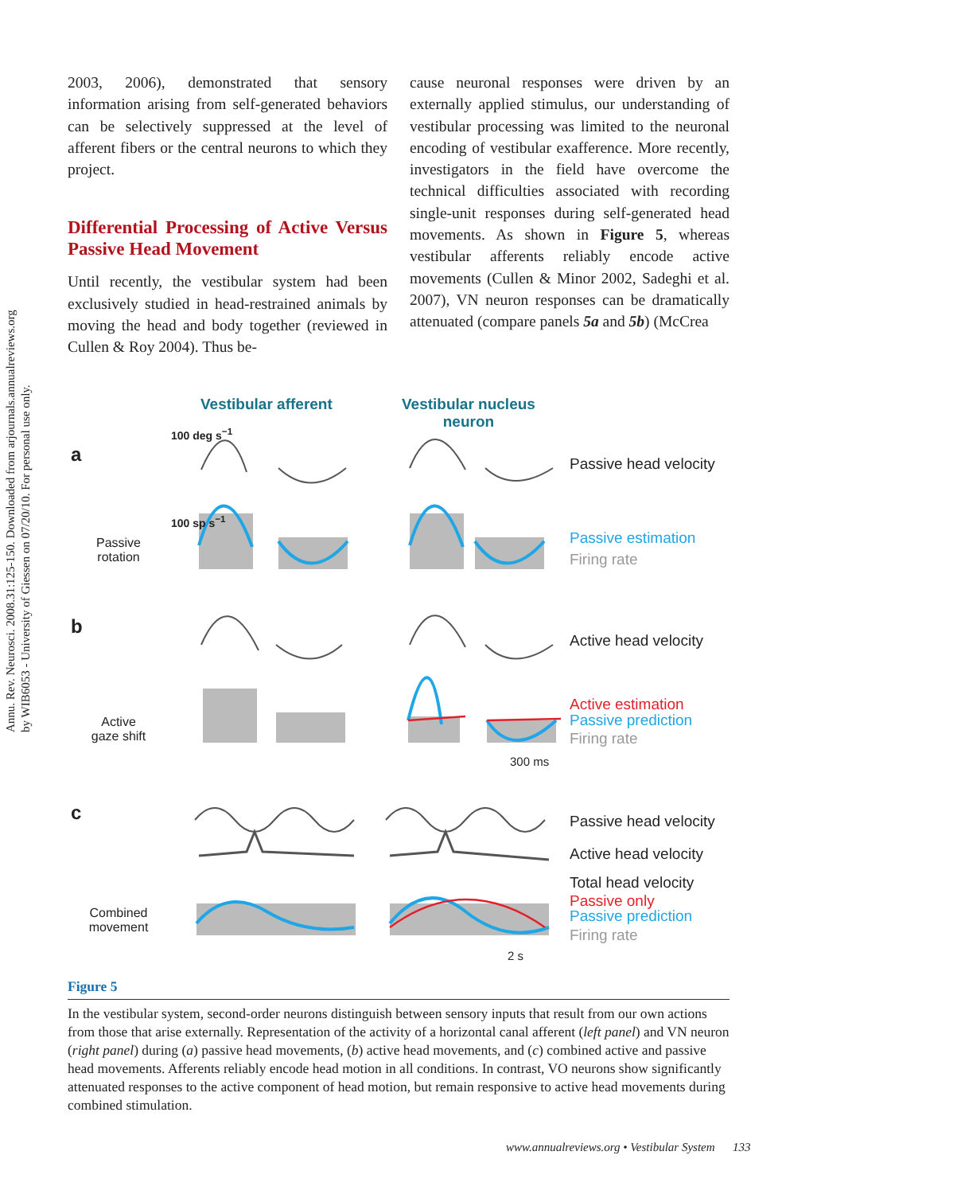Annu. Rev. Neurosci. 2008.31:125-150. Downloaded from arjournals.annualreviews.org
by WIB6053 - University of Giessen on 07/20/10. For personal use only.
2003, 2006), demonstrated that sensory information arising from self-generated behaviors can be selectively suppressed at the level of afferent fibers or the central neurons to which they project.
Differential Processing of Active Versus Passive Head Movement
Until recently, the vestibular system had been exclusively studied in head-restrained animals by moving the head and body together (reviewed in Cullen & Roy 2004). Thus be-
cause neuronal responses were driven by an externally applied stimulus, our understanding of vestibular processing was limited to the neuronal encoding of vestibular exafference. More recently, investigators in the field have overcome the technical difficulties associated with recording single-unit responses during self-generated head movements. As shown in Figure 5, whereas vestibular afferents reliably encode active movements (Cullen & Minor 2002, Sadeghi et al. 2007), VN neuron responses can be dramatically attenuated (compare panels 5a and 5b) (McCrea
Vestibular afferent
Vestibular nucleus
neuron
a
b
c
Passive rotation
Active gaze shift
Combined movement
Passive head velocity
Passive estimation
Firing rate
Active head velocity
Active estimation
Passive prediction
Firing rate
300 ms
Passive head velocity
Active head velocity
Total head velocity
Passive only
Passive prediction
Firing rate
2 s
100 deg s<sup>−1</sup>
100 sp s<sup>−1</sup>
Figure 5
In the vestibular system, second-order neurons distinguish between sensory inputs that result from our own actions from those that arise externally. Representation of the activity of a horizontal canal afferent (left panel) and VN neuron (right panel) during (a) passive head movements, (b) active head movements, and (c) combined active and passive head movements. Afferents reliably encode head motion in all conditions. In contrast, VO neurons show significantly attenuated responses to the active component of head motion, but remain responsive to active head movements during combined stimulation.
www.annualreviews.org • Vestibular System 133